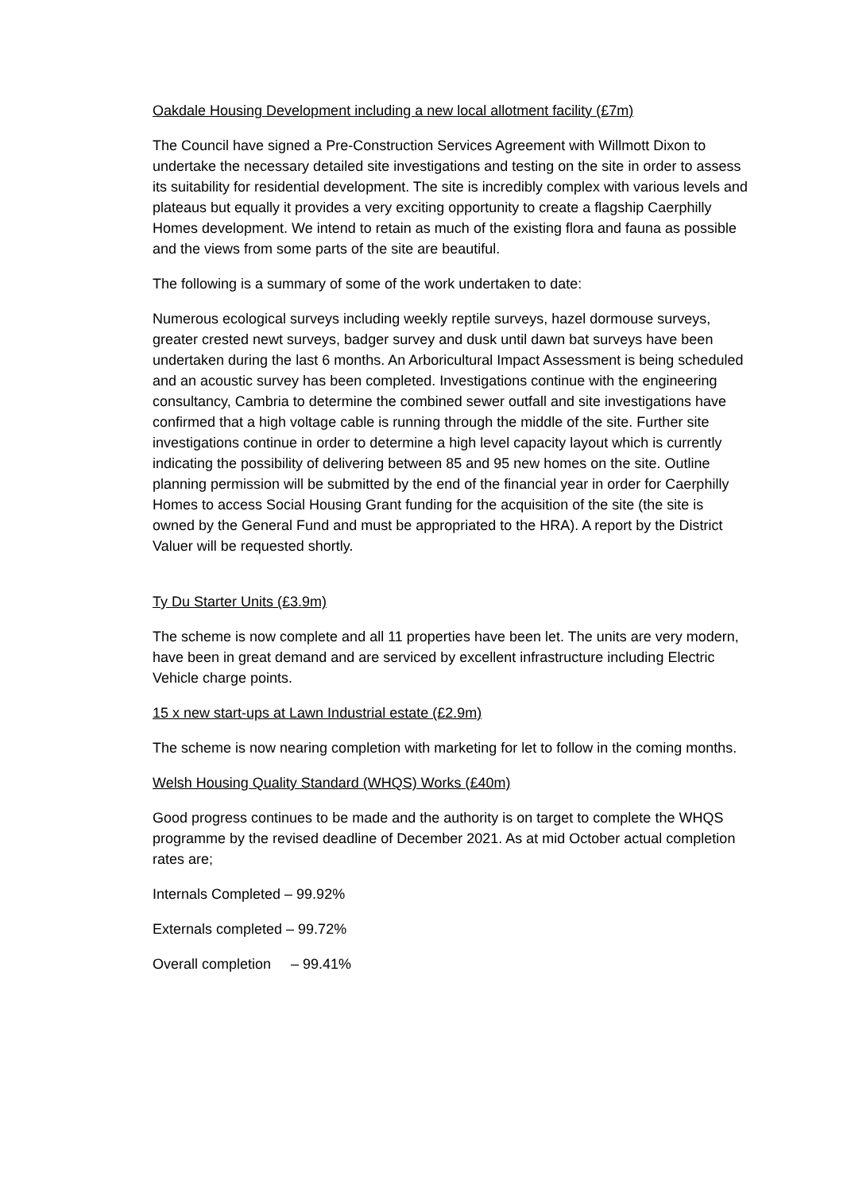Oakdale Housing Development including a new local allotment facility (£7m)
The Council have signed a Pre-Construction Services Agreement with Willmott Dixon to undertake the necessary detailed site investigations and testing on the site in order to assess its suitability for residential development. The site is incredibly complex with various levels and plateaus but equally it provides a very exciting opportunity to create a flagship Caerphilly Homes development. We intend to retain as much of the existing flora and fauna as possible and the views from some parts of the site are beautiful.
The following is a summary of some of the work undertaken to date:
Numerous ecological surveys including weekly reptile surveys, hazel dormouse surveys, greater crested newt surveys, badger survey and dusk until dawn bat surveys have been undertaken during the last 6 months. An Arboricultural Impact Assessment is being scheduled and an acoustic survey has been completed. Investigations continue with the engineering consultancy, Cambria to determine the combined sewer outfall and site investigations have confirmed that a high voltage cable is running through the middle of the site. Further site investigations continue in order to determine a high level capacity layout which is currently indicating the possibility of delivering between 85 and 95 new homes on the site. Outline planning permission will be submitted by the end of the financial year in order for Caerphilly Homes to access Social Housing Grant funding for the acquisition of the site (the site is owned by the General Fund and must be appropriated to the HRA). A report by the District Valuer will be requested shortly.
Ty Du Starter Units (£3.9m)
The scheme is now complete and all 11 properties have been let. The units are very modern, have been in great demand and are serviced by excellent infrastructure including Electric Vehicle charge points.
15 x new start-ups at Lawn Industrial estate (£2.9m)
The scheme is now nearing completion with marketing for let to follow in the coming months.
Welsh Housing Quality Standard (WHQS) Works (£40m)
Good progress continues to be made and the authority is on target to complete the WHQS programme by the revised deadline of December 2021. As at mid October actual completion rates are;
Internals Completed – 99.92%
Externals completed – 99.72%
Overall completion – 99.41%